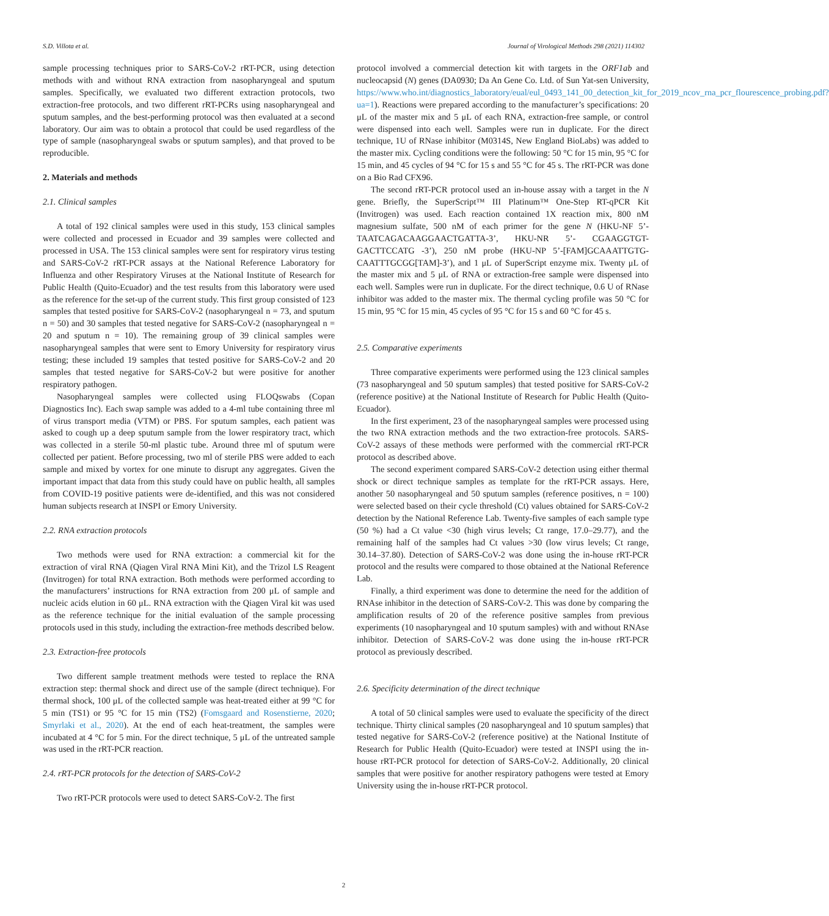S.D. Villota et al. Journal of Virological Methods 298 (2021) 114302
sample processing techniques prior to SARS-CoV-2 rRT-PCR, using detection methods with and without RNA extraction from nasopharyngeal and sputum samples. Specifically, we evaluated two different extraction protocols, two extraction-free protocols, and two different rRT-PCRs using nasopharyngeal and sputum samples, and the best-performing protocol was then evaluated at a second laboratory. Our aim was to obtain a protocol that could be used regardless of the type of sample (nasopharyngeal swabs or sputum samples), and that proved to be reproducible.
2. Materials and methods
2.1. Clinical samples
A total of 192 clinical samples were used in this study, 153 clinical samples were collected and processed in Ecuador and 39 samples were collected and processed in USA. The 153 clinical samples were sent for respiratory virus testing and SARS-CoV-2 rRT-PCR assays at the National Reference Laboratory for Influenza and other Respiratory Viruses at the National Institute of Research for Public Health (Quito-Ecuador) and the test results from this laboratory were used as the reference for the set-up of the current study. This first group consisted of 123 samples that tested positive for SARS-CoV-2 (nasopharyngeal n = 73, and sputum n = 50) and 30 samples that tested negative for SARS-CoV-2 (nasopharyngeal n = 20 and sputum n = 10). The remaining group of 39 clinical samples were nasopharyngeal samples that were sent to Emory University for respiratory virus testing; these included 19 samples that tested positive for SARS-CoV-2 and 20 samples that tested negative for SARS-CoV-2 but were positive for another respiratory pathogen.
Nasopharyngeal samples were collected using FLOQswabs (Copan Diagnostics Inc). Each swap sample was added to a 4-ml tube containing three ml of virus transport media (VTM) or PBS. For sputum samples, each patient was asked to cough up a deep sputum sample from the lower respiratory tract, which was collected in a sterile 50-ml plastic tube. Around three ml of sputum were collected per patient. Before processing, two ml of sterile PBS were added to each sample and mixed by vortex for one minute to disrupt any aggregates. Given the important impact that data from this study could have on public health, all samples from COVID-19 positive patients were de-identified, and this was not considered human subjects research at INSPI or Emory University.
2.2. RNA extraction protocols
Two methods were used for RNA extraction: a commercial kit for the extraction of viral RNA (Qiagen Viral RNA Mini Kit), and the Trizol LS Reagent (Invitrogen) for total RNA extraction. Both methods were performed according to the manufacturers’ instructions for RNA extraction from 200 μL of sample and nucleic acids elution in 60 μL. RNA extraction with the Qiagen Viral kit was used as the reference technique for the initial evaluation of the sample processing protocols used in this study, including the extraction-free methods described below.
2.3. Extraction-free protocols
Two different sample treatment methods were tested to replace the RNA extraction step: thermal shock and direct use of the sample (direct technique). For thermal shock, 100 μL of the collected sample was heat-treated either at 99 °C for 5 min (TS1) or 95 °C for 15 min (TS2) (Fomsgaard and Rosenstierne, 2020; Smyrlaki et al., 2020). At the end of each heat-treatment, the samples were incubated at 4 °C for 5 min. For the direct technique, 5 μL of the untreated sample was used in the rRT-PCR reaction.
2.4. rRT-PCR protocols for the detection of SARS-CoV-2
Two rRT-PCR protocols were used to detect SARS-CoV-2. The first
protocol involved a commercial detection kit with targets in the ORF1ab and nucleocapsid (N) genes (DA0930; Da An Gene Co. Ltd. of Sun Yat-sen University, https://www.who.int/diagnostics_laboratory/eual/eul_0493_141_00_detection_kit_for_2019_ncov_rna_pcr_flourescence_probing.pdf?ua=1). Reactions were prepared according to the manufacturer’s specifications: 20 μL of the master mix and 5 μL of each RNA, extraction-free sample, or control were dispensed into each well. Samples were run in duplicate. For the direct technique, 1U of RNase inhibitor (M0314S, New England BioLabs) was added to the master mix. Cycling conditions were the following: 50 °C for 15 min, 95 °C for 15 min, and 45 cycles of 94 °C for 15 s and 55 °C for 45 s. The rRT-PCR was done on a Bio Rad CFX96.
The second rRT-PCR protocol used an in-house assay with a target in the N gene. Briefly, the SuperScript™ III Platinum™ One-Step RT-qPCR Kit (Invitrogen) was used. Each reaction contained 1X reaction mix, 800 nM magnesium sulfate, 500 nM of each primer for the gene N (HKU-NF 5’- TAATCAGACAAGGAACTGATTA-3’, HKU-NR 5’- CGAAGGTGT-GACTTCCATG -3’), 250 nM probe (HKU-NP 5’-[FAM]GCAAATTGTG-CAATTTGCGG[TAM]-3’), and 1 μL of SuperScript enzyme mix. Twenty μL of the master mix and 5 μL of RNA or extraction-free sample were dispensed into each well. Samples were run in duplicate. For the direct technique, 0.6 U of RNase inhibitor was added to the master mix. The thermal cycling profile was 50 °C for 15 min, 95 °C for 15 min, 45 cycles of 95 °C for 15 s and 60 °C for 45 s.
2.5. Comparative experiments
Three comparative experiments were performed using the 123 clinical samples (73 nasopharyngeal and 50 sputum samples) that tested positive for SARS-CoV-2 (reference positive) at the National Institute of Research for Public Health (Quito-Ecuador).
In the first experiment, 23 of the nasopharyngeal samples were processed using the two RNA extraction methods and the two extraction-free protocols. SARS-CoV-2 assays of these methods were performed with the commercial rRT-PCR protocol as described above.
The second experiment compared SARS-CoV-2 detection using either thermal shock or direct technique samples as template for the rRT-PCR assays. Here, another 50 nasopharyngeal and 50 sputum samples (reference positives, n = 100) were selected based on their cycle threshold (Ct) values obtained for SARS-CoV-2 detection by the National Reference Lab. Twenty-five samples of each sample type (50 %) had a Ct value <30 (high virus levels; Ct range, 17.0–29.77), and the remaining half of the samples had Ct values >30 (low virus levels; Ct range, 30.14–37.80). Detection of SARS-CoV-2 was done using the in-house rRT-PCR protocol and the results were compared to those obtained at the National Reference Lab.
Finally, a third experiment was done to determine the need for the addition of RNAse inhibitor in the detection of SARS-CoV-2. This was done by comparing the amplification results of 20 of the reference positive samples from previous experiments (10 nasopharyngeal and 10 sputum samples) with and without RNAse inhibitor. Detection of SARS-CoV-2 was done using the in-house rRT-PCR protocol as previously described.
2.6. Specificity determination of the direct technique
A total of 50 clinical samples were used to evaluate the specificity of the direct technique. Thirty clinical samples (20 nasopharyngeal and 10 sputum samples) that tested negative for SARS-CoV-2 (reference positive) at the National Institute of Research for Public Health (Quito-Ecuador) were tested at INSPI using the in-house rRT-PCR protocol for detection of SARS-CoV-2. Additionally, 20 clinical samples that were positive for another respiratory pathogens were tested at Emory University using the in-house rRT-PCR protocol.
2